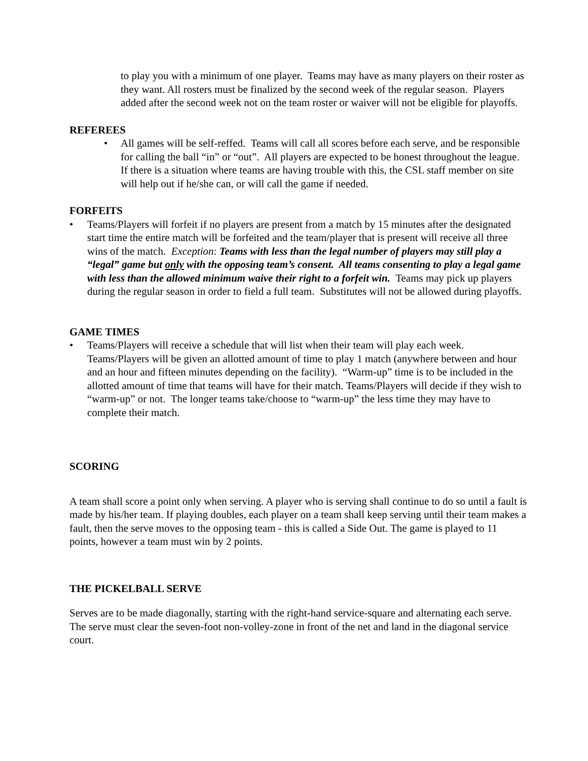to play you with a minimum of one player. Teams may have as many players on their roster as they want. All rosters must be finalized by the second week of the regular season. Players added after the second week not on the team roster or waiver will not be eligible for playoffs.
REFEREES
• All games will be self-reffed. Teams will call all scores before each serve, and be responsible for calling the ball “in” or “out”. All players are expected to be honest throughout the league. If there is a situation where teams are having trouble with this, the CSL staff member on site will help out if he/she can, or will call the game if needed.
FORFEITS
• Teams/Players will forfeit if no players are present from a match by 15 minutes after the designated start time the entire match will be forfeited and the team/player that is present will receive all three wins of the match. Exception: Teams with less than the legal number of players may still play a “legal” game but only with the opposing team’s consent. All teams consenting to play a legal game with less than the allowed minimum waive their right to a forfeit win. Teams may pick up players during the regular season in order to field a full team. Substitutes will not be allowed during playoffs.
GAME TIMES
• Teams/Players will receive a schedule that will list when their team will play each week. Teams/Players will be given an allotted amount of time to play 1 match (anywhere between and hour and an hour and fifteen minutes depending on the facility). “Warm-up” time is to be included in the allotted amount of time that teams will have for their match. Teams/Players will decide if they wish to “warm-up” or not. The longer teams take/choose to “warm-up” the less time they may have to complete their match.
SCORING
A team shall score a point only when serving. A player who is serving shall continue to do so until a fault is made by his/her team. If playing doubles, each player on a team shall keep serving until their team makes a fault, then the serve moves to the opposing team - this is called a Side Out. The game is played to 11 points, however a team must win by 2 points.
THE PICKELBALL SERVE
Serves are to be made diagonally, starting with the right-hand service-square and alternating each serve. The serve must clear the seven-foot non-volley-zone in front of the net and land in the diagonal service court.